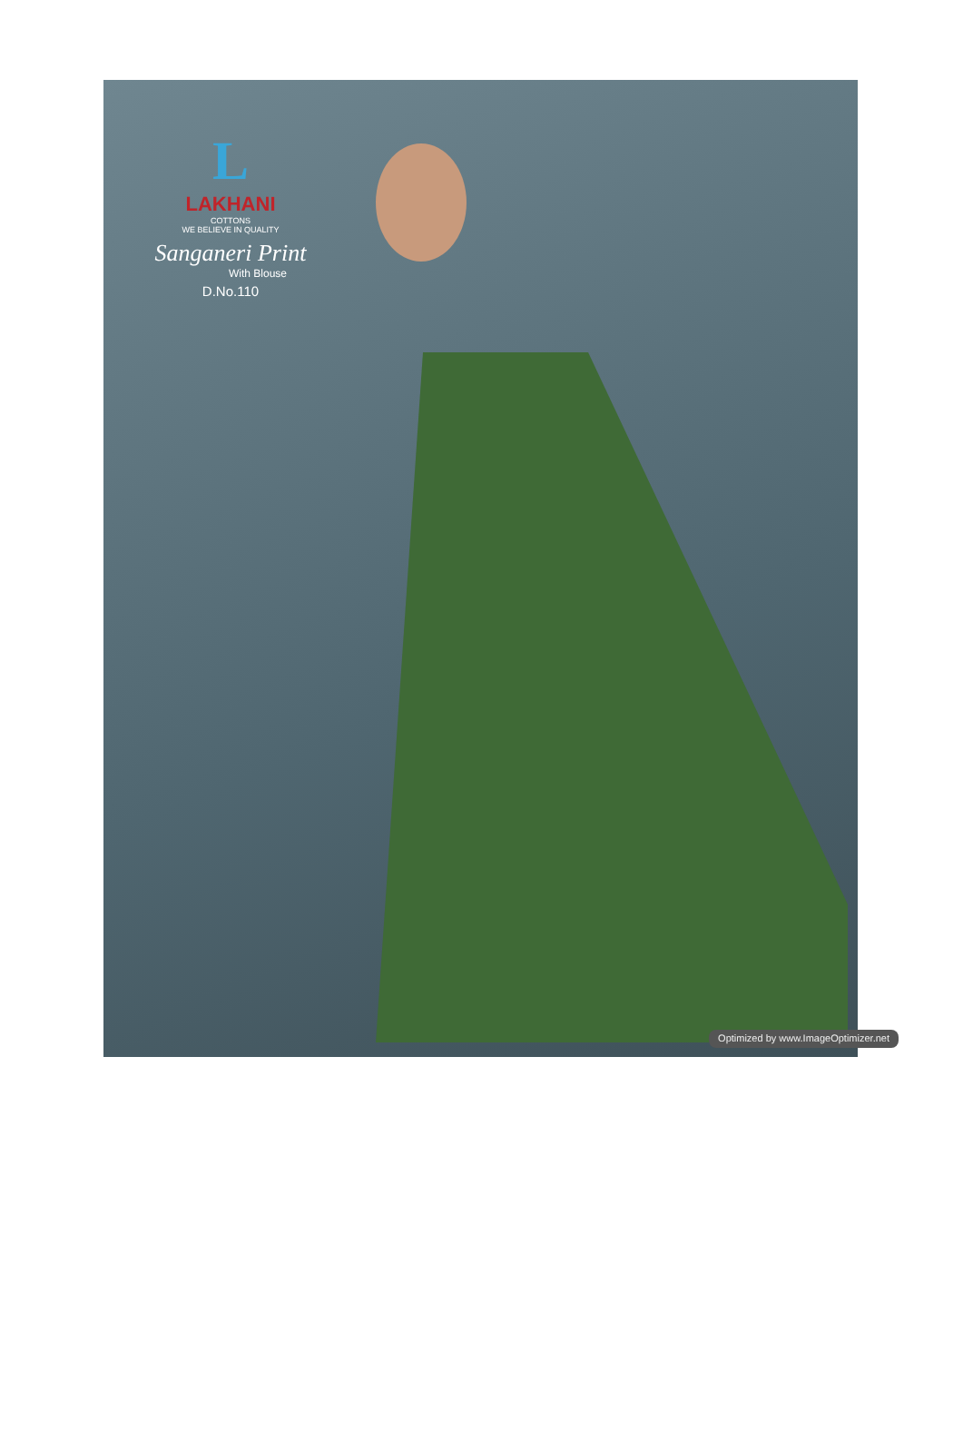L
LAKHANI
COTTONS
WE BELIEVE IN QUALITY
Sanganeri Print
With Blouse
D.No.110
Optimized by www.ImageOptimizer.net